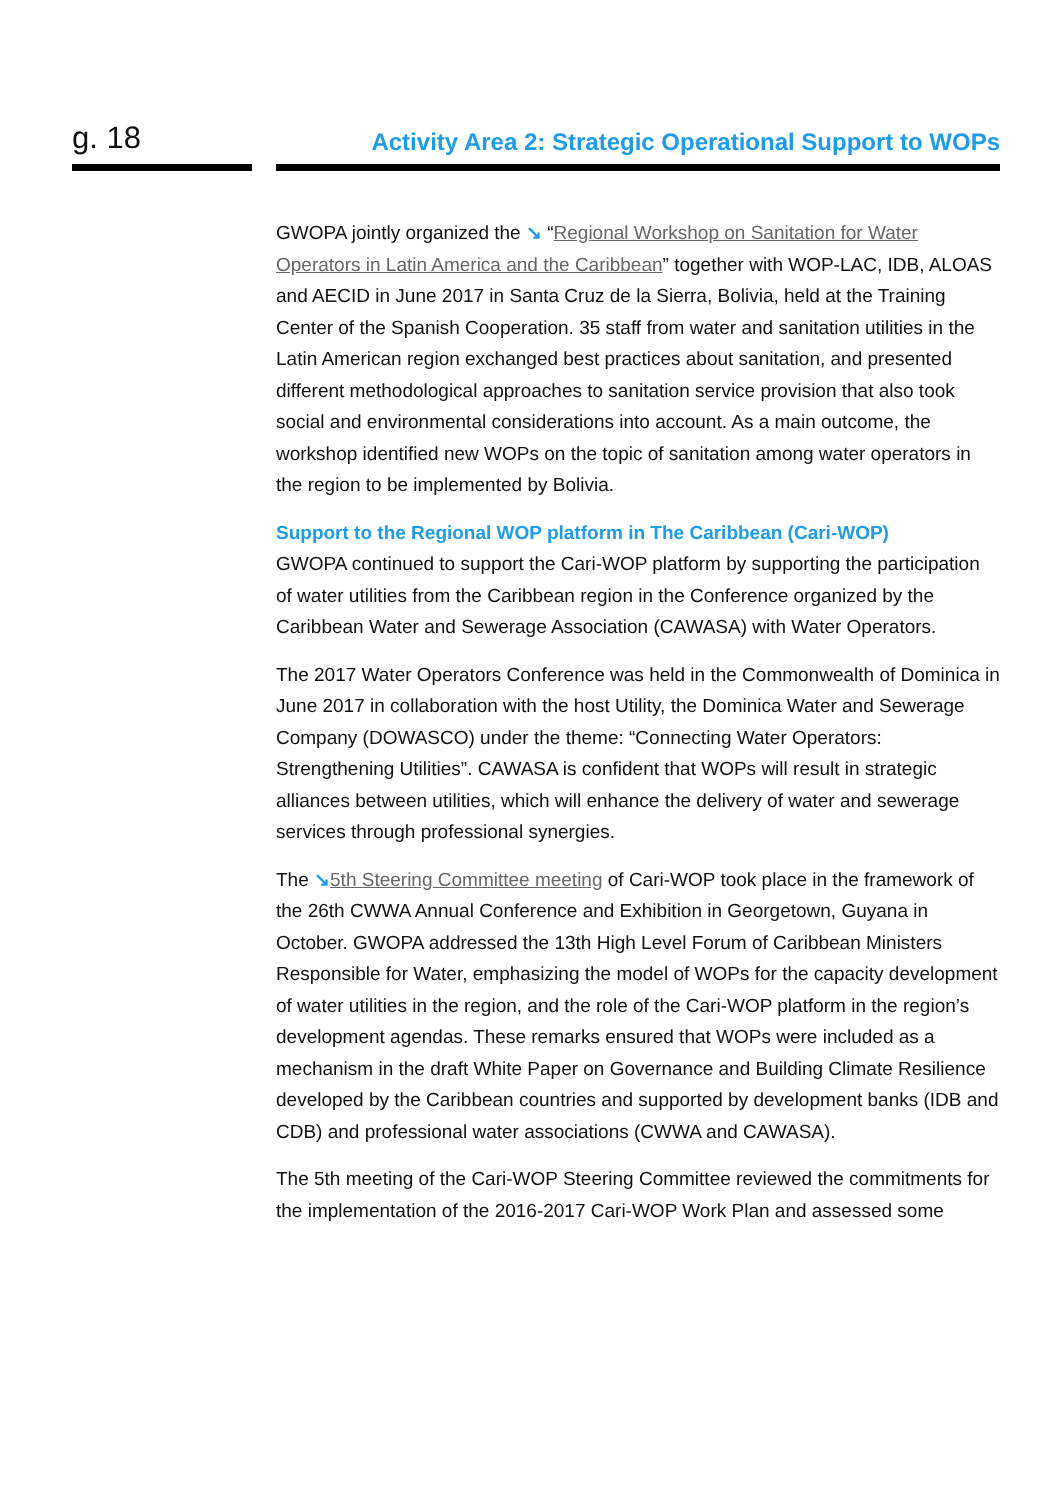g. 18
Activity Area 2: Strategic Operational Support to WOPs
GWOPA jointly organized the ↘ “Regional Workshop on Sanitation for Water Operators in Latin America and the Caribbean” together with WOP-LAC, IDB, ALOAS and AECID in June 2017 in Santa Cruz de la Sierra, Bolivia, held at the Training Center of the Spanish Cooperation. 35 staff from water and sanitation utilities in the Latin American region exchanged best practices about sanitation, and presented different methodological approaches to sanitation service provision that also took social and environmental considerations into account. As a main outcome, the workshop identified new WOPs on the topic of sanitation among water operators in the region to be implemented by Bolivia.
Support to the Regional WOP platform in The Caribbean (Cari-WOP)
GWOPA continued to support the Cari-WOP platform by supporting the participation of water utilities from the Caribbean region in the Conference organized by the Caribbean Water and Sewerage Association (CAWASA) with Water Operators.
The 2017 Water Operators Conference was held in the Commonwealth of Dominica in June 2017 in collaboration with the host Utility, the Dominica Water and Sewerage Company (DOWASCO) under the theme: “Connecting Water Operators: Strengthening Utilities”. CAWASA is confident that WOPs will result in strategic alliances between utilities, which will enhance the delivery of water and sewerage services through professional synergies.
The ↘5th Steering Committee meeting of Cari-WOP took place in the framework of the 26th CWWA Annual Conference and Exhibition in Georgetown, Guyana in October. GWOPA addressed the 13th High Level Forum of Caribbean Ministers Responsible for Water, emphasizing the model of WOPs for the capacity development of water utilities in the region, and the role of the Cari-WOP platform in the region’s development agendas. These remarks ensured that WOPs were included as a mechanism in the draft White Paper on Governance and Building Climate Resilience developed by the Caribbean countries and supported by development banks (IDB and CDB) and professional water associations (CWWA and CAWASA).
The 5th meeting of the Cari-WOP Steering Committee reviewed the commitments for the implementation of the 2016-2017 Cari-WOP Work Plan and assessed some